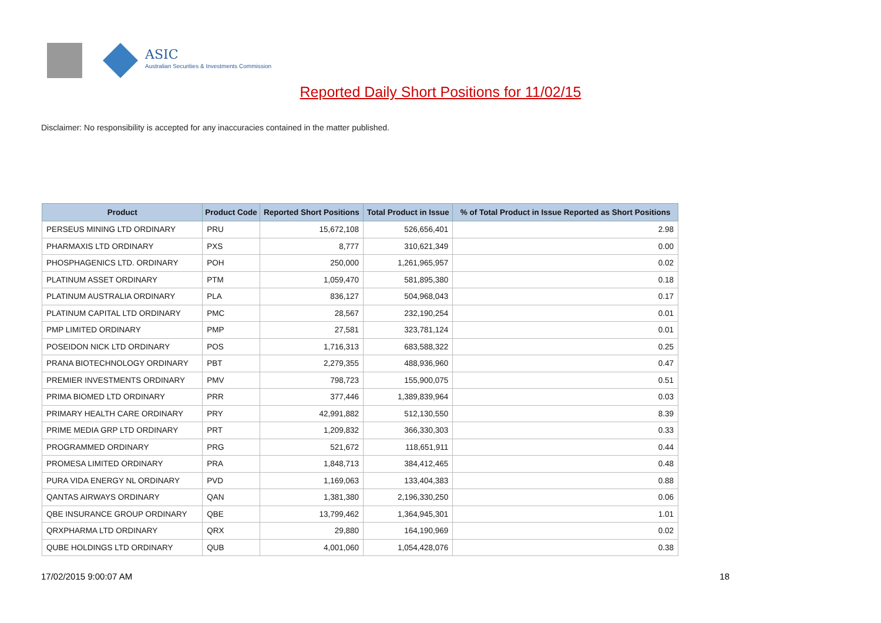ASIC
Australian Securities & Investments Commission
Reported Daily Short Positions for 11/02/15
Disclaimer: No responsibility is accepted for any inaccuracies contained in the matter published.
| Product | Product Code | Reported Short Positions | Total Product in Issue | % of Total Product in Issue Reported as Short Positions |
| --- | --- | --- | --- | --- |
| PERSEUS MINING LTD ORDINARY | PRU | 15,672,108 | 526,656,401 | 2.98 |
| PHARMAXIS LTD ORDINARY | PXS | 8,777 | 310,621,349 | 0.00 |
| PHOSPHAGENICS LTD. ORDINARY | POH | 250,000 | 1,261,965,957 | 0.02 |
| PLATINUM ASSET ORDINARY | PTM | 1,059,470 | 581,895,380 | 0.18 |
| PLATINUM AUSTRALIA ORDINARY | PLA | 836,127 | 504,968,043 | 0.17 |
| PLATINUM CAPITAL LTD ORDINARY | PMC | 28,567 | 232,190,254 | 0.01 |
| PMP LIMITED ORDINARY | PMP | 27,581 | 323,781,124 | 0.01 |
| POSEIDON NICK LTD ORDINARY | POS | 1,716,313 | 683,588,322 | 0.25 |
| PRANA BIOTECHNOLOGY ORDINARY | PBT | 2,279,355 | 488,936,960 | 0.47 |
| PREMIER INVESTMENTS ORDINARY | PMV | 798,723 | 155,900,075 | 0.51 |
| PRIMA BIOMED LTD ORDINARY | PRR | 377,446 | 1,389,839,964 | 0.03 |
| PRIMARY HEALTH CARE ORDINARY | PRY | 42,991,882 | 512,130,550 | 8.39 |
| PRIME MEDIA GRP LTD ORDINARY | PRT | 1,209,832 | 366,330,303 | 0.33 |
| PROGRAMMED ORDINARY | PRG | 521,672 | 118,651,911 | 0.44 |
| PROMESA LIMITED ORDINARY | PRA | 1,848,713 | 384,412,465 | 0.48 |
| PURA VIDA ENERGY NL ORDINARY | PVD | 1,169,063 | 133,404,383 | 0.88 |
| QANTAS AIRWAYS ORDINARY | QAN | 1,381,380 | 2,196,330,250 | 0.06 |
| QBE INSURANCE GROUP ORDINARY | QBE | 13,799,462 | 1,364,945,301 | 1.01 |
| QRXPHARMA LTD ORDINARY | QRX | 29,880 | 164,190,969 | 0.02 |
| QUBE HOLDINGS LTD ORDINARY | QUB | 4,001,060 | 1,054,428,076 | 0.38 |
17/02/2015 9:00:07 AM 18